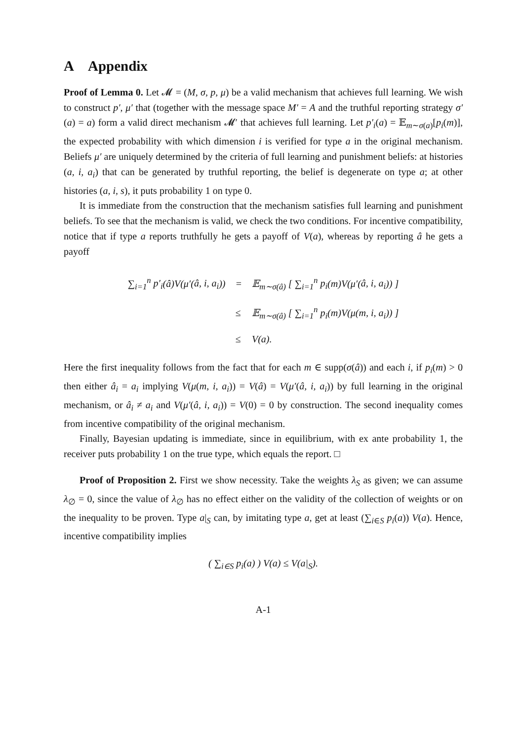A Appendix
Proof of Lemma 0. Let 𝓜 = (M, σ, p, μ) be a valid mechanism that achieves full learning. We wish to construct p′, μ′ that (together with the message space M′ = A and the truthful reporting strategy σ′(a) = a) form a valid direct mechanism 𝓜′ that achieves full learning. Let p′<sub>i</sub>(a) = 𝔼<sub>m∼σ(a)</sub>[p<sub>i</sub>(m)], the expected probability with which dimension i is verified for type a in the original mechanism. Beliefs μ′ are uniquely determined by the criteria of full learning and punishment beliefs: at histories (a, i, a<sub>i</sub>) that can be generated by truthful reporting, the belief is degenerate on type a; at other histories (a, i, s), it puts probability 1 on type 0.
It is immediate from the construction that the mechanism satisfies full learning and punishment beliefs. To see that the mechanism is valid, we check the two conditions. For incentive compatibility, notice that if type a reports truthfully he gets a payoff of V(a), whereas by reporting â he gets a payoff
| ∑<sub>i=1</sub><sup>n</sup> p′<sub>i</sub> ( â ) V ( μ′ ( â, i, a<sub>i</sub> )) | = | 𝔼<sub>m∼σ(â)</sub> [ ∑<sub>i=1</sub><sup>n</sup> p<sub>i</sub> ( m ) V ( μ′ ( â, i, a<sub>i</sub> )) ] |
| | ≤ | 𝔼<sub>m∼σ(â)</sub> [ ∑<sub>i=1</sub><sup>n</sup> p<sub>i</sub> ( m ) V ( μ ( m, i, a<sub>i</sub> )) ] |
| | ≤ | V ( a ). |
Here the first inequality follows from the fact that for each m ∈ supp(σ(â)) and each i, if p<sub>i</sub>(m) > 0 then either â<sub>i</sub> = a<sub>i</sub> implying V(μ(m, i, a<sub>i</sub>)) = V(â) = V(μ′(â, i, a<sub>i</sub>)) by full learning in the original mechanism, or â<sub>i</sub> ≠ a<sub>i</sub> and V(μ′(â, i, a<sub>i</sub>)) = V(0) = 0 by construction. The second inequality comes from incentive compatibility of the original mechanism.
Finally, Bayesian updating is immediate, since in equilibrium, with ex ante probability 1, the receiver puts probability 1 on the true type, which equals the report. □
Proof of Proposition 2. First we show necessity. Take the weights λ<sub>S</sub> as given; we can assume λ<sub>∅</sub> = 0, since the value of λ<sub>∅</sub> has no effect either on the validity of the collection of weights or on the inequality to be proven. Type a|<sub>S</sub> can, by imitating type a, get at least (∑<sub>i∈S</sub> p<sub>i</sub>(a)) V(a). Hence, incentive compatibility implies
( ∑<sub>i∈S</sub> p<sub>i</sub>(a) ) V(a) ≤ V(a|<sub>S</sub>).
A-1